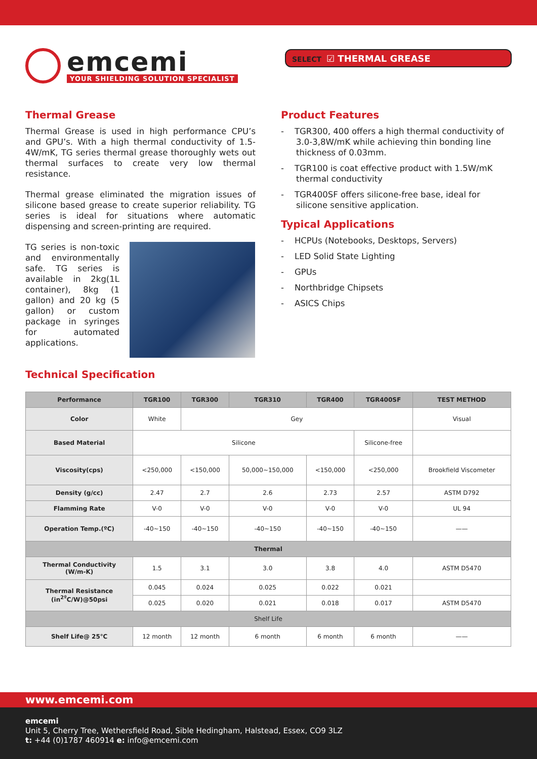emcemi
YOUR SHIELDING SOLUTION SPECIALIST
SELECT ☑ THERMAL GREASE
Thermal Grease
Thermal Grease is used in high performance CPU’s and GPU’s. With a high thermal conductivity of 1.5-4W/mK, TG series thermal grease thoroughly wets out thermal surfaces to create very low thermal resistance.
Thermal grease eliminated the migration issues of silicone based grease to create superior reliability. TG series is ideal for situations where automatic dispensing and screen-printing are required.
TG series is non-toxic and environmentally safe. TG series is available in 2kg(1L container), 8kg (1 gallon) and 20 kg (5 gallon) or custom package in syringes for automated applications.
Product Features
- TGR300, 400 offers a high thermal conductivity of 3.0-3,8W/mK while achieving thin bonding line thickness of 0.03mm.
- TGR100 is coat effective product with 1.5W/mK thermal conductivity
- TGR400SF offers silicone-free base, ideal for silicone sensitive application.
Typical Applications
- HCPUs (Notebooks, Desktops, Servers)
- LED Solid State Lighting
- GPUs
- Northbridge Chipsets
- ASICS Chips
Technical Specification
| Performance | TGR100 | TGR300 | TGR310 | TGR400 | TGR400SF | TEST METHOD |
| --- | --- | --- | --- | --- | --- | --- |
| Color | White | Gey | | | | Visual |
| Based Material | Silicone | | | | Silicone-free | |
| Viscosity(cps) | <250,000 | <150,000 | 50,000~150,000 | <150,000 | <250,000 | Brookfield Viscometer |
| Density (g/cc) | 2.47 | 2.7 | 2.6 | 2.73 | 2.57 | ASTM D792 |
| Flamming Rate | V-0 | V-0 | V-0 | V-0 | V-0 | UL 94 |
| Operation Temp.(ºC) | -40~150 | -40~150 | -40~150 | -40~150 | -40~150 | —— |
| Thermal | | | | | | |
| Thermal Conductivity (W/m-K) | 1.5 | 3.1 | 3.0 | 3.8 | 4.0 | ASTM D5470 |
| Thermal Resistance (in<sup>2º</sup>C/W)@50psi | 0.045 | 0.024 | 0.025 | 0.022 | 0.021 | |
| | 0.025 | 0.020 | 0.021 | 0.018 | 0.017 | ASTM D5470 |
| Shelf Life | | | | | | |
| Shelf Life@ 25℃ | 12 month | 12 month | 6 month | 6 month | 6 month | —— |
www.emcemi.com
emcemi
Unit 5, Cherry Tree, Wethersfield Road, Sible Hedingham, Halstead, Essex, CO9 3LZ
t: +44 (0)1787 460914 e: info@emcemi.com